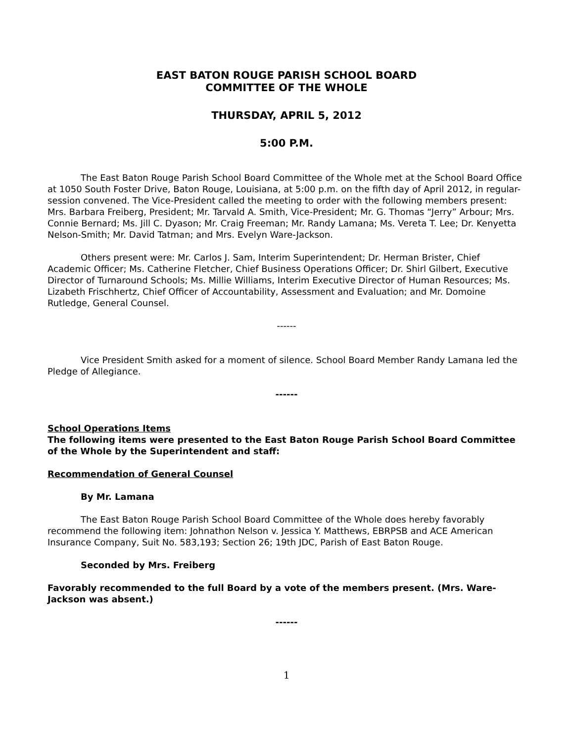EAST BATON ROUGE PARISH SCHOOL BOARD
COMMITTEE OF THE WHOLE
THURSDAY, APRIL 5, 2012
5:00 P.M.
The East Baton Rouge Parish School Board Committee of the Whole met at the School Board Office at 1050 South Foster Drive, Baton Rouge, Louisiana, at 5:00 p.m. on the fifth day of April 2012, in regular-session convened. The Vice-President called the meeting to order with the following members present: Mrs. Barbara Freiberg, President; Mr. Tarvald A. Smith, Vice-President; Mr. G. Thomas “Jerry” Arbour; Mrs. Connie Bernard; Ms. Jill C. Dyason; Mr. Craig Freeman; Mr. Randy Lamana; Ms. Vereta T. Lee; Dr. Kenyetta Nelson-Smith; Mr. David Tatman; and Mrs. Evelyn Ware-Jackson.
Others present were: Mr. Carlos J. Sam, Interim Superintendent; Dr. Herman Brister, Chief Academic Officer; Ms. Catherine Fletcher, Chief Business Operations Officer; Dr. Shirl Gilbert, Executive Director of Turnaround Schools; Ms. Millie Williams, Interim Executive Director of Human Resources; Ms. Lizabeth Frischhertz, Chief Officer of Accountability, Assessment and Evaluation; and Mr. Domoine Rutledge, General Counsel.
------
Vice President Smith asked for a moment of silence. School Board Member Randy Lamana led the Pledge of Allegiance.
------
School Operations Items
The following items were presented to the East Baton Rouge Parish School Board Committee of the Whole by the Superintendent and staff:
Recommendation of General Counsel
By Mr. Lamana
The East Baton Rouge Parish School Board Committee of the Whole does hereby favorably recommend the following item: Johnathon Nelson v. Jessica Y. Matthews, EBRPSB and ACE American Insurance Company, Suit No. 583,193; Section 26; 19th JDC, Parish of East Baton Rouge.
Seconded by Mrs. Freiberg
Favorably recommended to the full Board by a vote of the members present. (Mrs. Ware-Jackson was absent.)
------
1